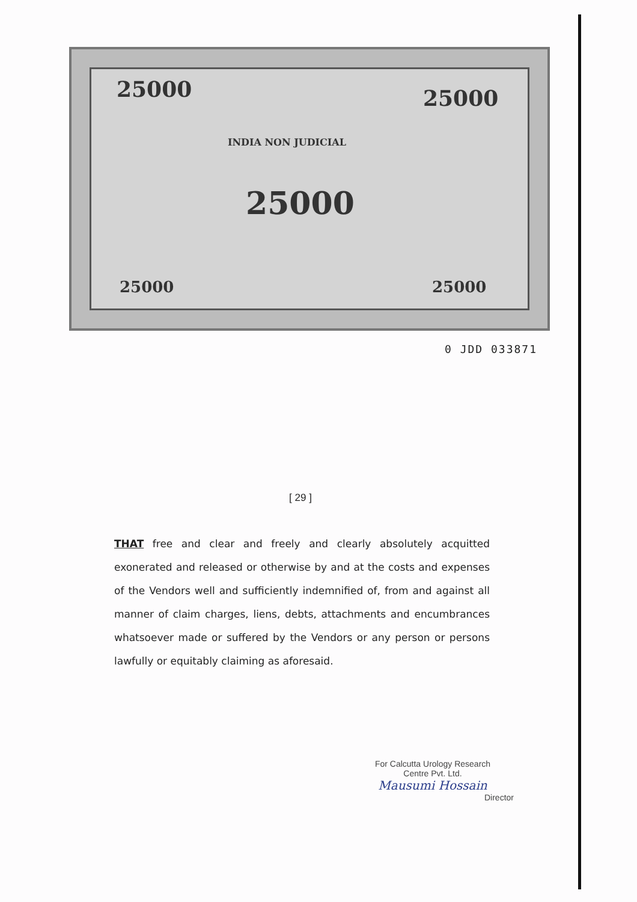25000 25000
INDIA NON JUDICIAL
25000
25000 25000
0 JDD 033871
[ 29 ]
THAT free and clear and freely and clearly absolutely acquitted exonerated and released or otherwise by and at the costs and expenses of the Vendors well and sufficiently indemnified of, from and against all manner of claim charges, liens, debts, attachments and encumbrances whatsoever made or suffered by the Vendors or any person or persons lawfully or equitably claiming as aforesaid.
For Calcutta Urology Research
Centre Pvt. Ltd.
Mausumi Hossain
Director